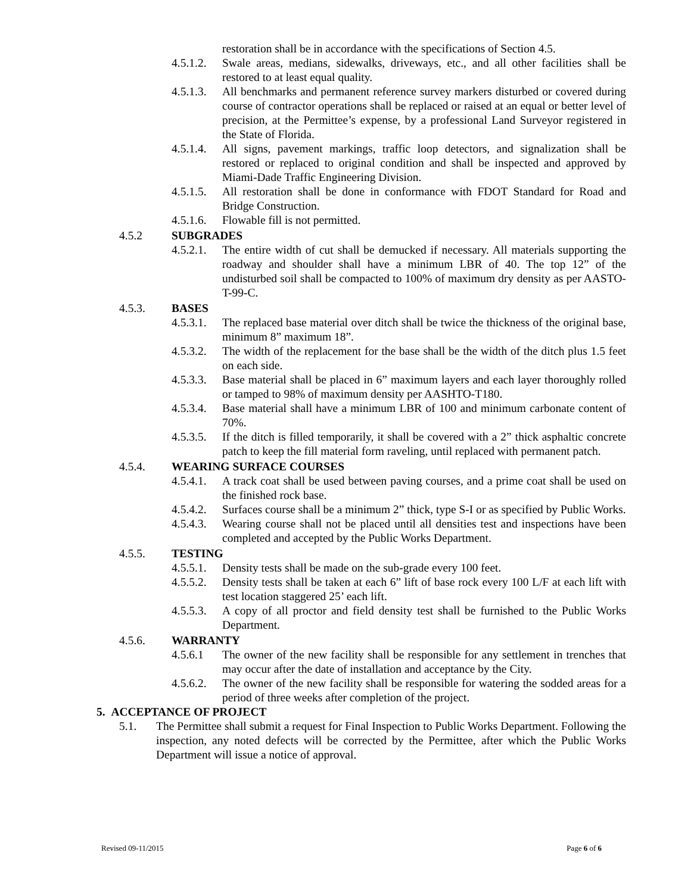restoration shall be in accordance with the specifications of Section 4.5.
4.5.1.2. Swale areas, medians, sidewalks, driveways, etc., and all other facilities shall be restored to at least equal quality.
4.5.1.3. All benchmarks and permanent reference survey markers disturbed or covered during course of contractor operations shall be replaced or raised at an equal or better level of precision, at the Permittee’s expense, by a professional Land Surveyor registered in the State of Florida.
4.5.1.4. All signs, pavement markings, traffic loop detectors, and signalization shall be restored or replaced to original condition and shall be inspected and approved by Miami-Dade Traffic Engineering Division.
4.5.1.5. All restoration shall be done in conformance with FDOT Standard for Road and Bridge Construction.
4.5.1.6. Flowable fill is not permitted.
4.5.2 SUBGRADES
4.5.2.1. The entire width of cut shall be demucked if necessary. All materials supporting the roadway and shoulder shall have a minimum LBR of 40. The top 12” of the undisturbed soil shall be compacted to 100% of maximum dry density as per AASTO-T-99-C.
4.5.3. BASES
4.5.3.1. The replaced base material over ditch shall be twice the thickness of the original base, minimum 8” maximum 18”.
4.5.3.2. The width of the replacement for the base shall be the width of the ditch plus 1.5 feet on each side.
4.5.3.3. Base material shall be placed in 6” maximum layers and each layer thoroughly rolled or tamped to 98% of maximum density per AASHTO-T180.
4.5.3.4. Base material shall have a minimum LBR of 100 and minimum carbonate content of 70%.
4.5.3.5. If the ditch is filled temporarily, it shall be covered with a 2” thick asphaltic concrete patch to keep the fill material form raveling, until replaced with permanent patch.
4.5.4. WEARING SURFACE COURSES
4.5.4.1. A track coat shall be used between paving courses, and a prime coat shall be used on the finished rock base.
4.5.4.2. Surfaces course shall be a minimum 2” thick, type S-I or as specified by Public Works.
4.5.4.3. Wearing course shall not be placed until all densities test and inspections have been completed and accepted by the Public Works Department.
4.5.5. TESTING
4.5.5.1. Density tests shall be made on the sub-grade every 100 feet.
4.5.5.2. Density tests shall be taken at each 6” lift of base rock every 100 L/F at each lift with test location staggered 25’ each lift.
4.5.5.3. A copy of all proctor and field density test shall be furnished to the Public Works Department.
4.5.6. WARRANTY
4.5.6.1 The owner of the new facility shall be responsible for any settlement in trenches that may occur after the date of installation and acceptance by the City.
4.5.6.2. The owner of the new facility shall be responsible for watering the sodded areas for a period of three weeks after completion of the project.
5. ACCEPTANCE OF PROJECT
5.1. The Permittee shall submit a request for Final Inspection to Public Works Department. Following the inspection, any noted defects will be corrected by the Permittee, after which the Public Works Department will issue a notice of approval.
Revised 09-11/2015 Page 6 of 6